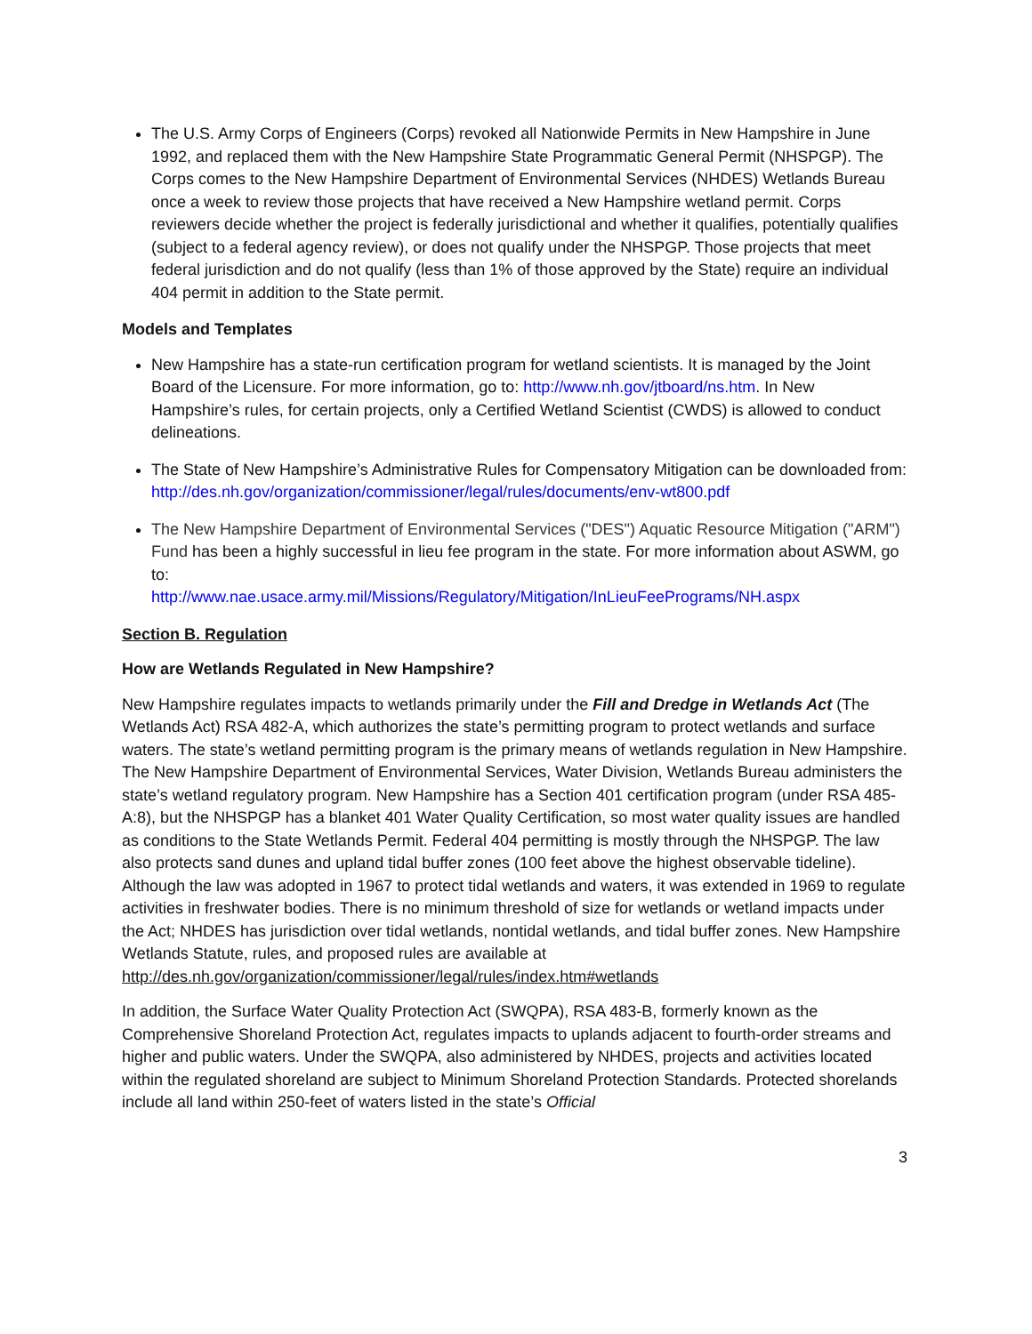The U.S. Army Corps of Engineers (Corps) revoked all Nationwide Permits in New Hampshire in June 1992, and replaced them with the New Hampshire State Programmatic General Permit (NHSPGP). The Corps comes to the New Hampshire Department of Environmental Services (NHDES) Wetlands Bureau once a week to review those projects that have received a New Hampshire wetland permit. Corps reviewers decide whether the project is federally jurisdictional and whether it qualifies, potentially qualifies (subject to a federal agency review), or does not qualify under the NHSPGP. Those projects that meet federal jurisdiction and do not qualify (less than 1% of those approved by the State) require an individual 404 permit in addition to the State permit.
Models and Templates
New Hampshire has a state-run certification program for wetland scientists. It is managed by the Joint Board of the Licensure. For more information, go to: http://www.nh.gov/jtboard/ns.htm. In New Hampshire’s rules, for certain projects, only a Certified Wetland Scientist (CWDS) is allowed to conduct delineations.
The State of New Hampshire’s Administrative Rules for Compensatory Mitigation can be downloaded from: http://des.nh.gov/organization/commissioner/legal/rules/documents/env-wt800.pdf
The New Hampshire Department of Environmental Services ("DES") Aquatic Resource Mitigation ("ARM") Fund has been a highly successful in lieu fee program in the state. For more information about ASWM, go to:
http://www.nae.usace.army.mil/Missions/Regulatory/Mitigation/InLieuFeePrograms/NH.aspx
Section B. Regulation
How are Wetlands Regulated in New Hampshire?
New Hampshire regulates impacts to wetlands primarily under the Fill and Dredge in Wetlands Act (The Wetlands Act) RSA 482-A, which authorizes the state’s permitting program to protect wetlands and surface waters. The state’s wetland permitting program is the primary means of wetlands regulation in New Hampshire. The New Hampshire Department of Environmental Services, Water Division, Wetlands Bureau administers the state’s wetland regulatory program. New Hampshire has a Section 401 certification program (under RSA 485-A:8), but the NHSPGP has a blanket 401 Water Quality Certification, so most water quality issues are handled as conditions to the State Wetlands Permit. Federal 404 permitting is mostly through the NHSPGP. The law also protects sand dunes and upland tidal buffer zones (100 feet above the highest observable tideline). Although the law was adopted in 1967 to protect tidal wetlands and waters, it was extended in 1969 to regulate activities in freshwater bodies. There is no minimum threshold of size for wetlands or wetland impacts under the Act; NHDES has jurisdiction over tidal wetlands, nontidal wetlands, and tidal buffer zones. New Hampshire Wetlands Statute, rules, and proposed rules are available at http://des.nh.gov/organization/commissioner/legal/rules/index.htm#wetlands
In addition, the Surface Water Quality Protection Act (SWQPA), RSA 483-B, formerly known as the Comprehensive Shoreland Protection Act, regulates impacts to uplands adjacent to fourth-order streams and higher and public waters. Under the SWQPA, also administered by NHDES, projects and activities located within the regulated shoreland are subject to Minimum Shoreland Protection Standards. Protected shorelands include all land within 250-feet of waters listed in the state’s Official
3